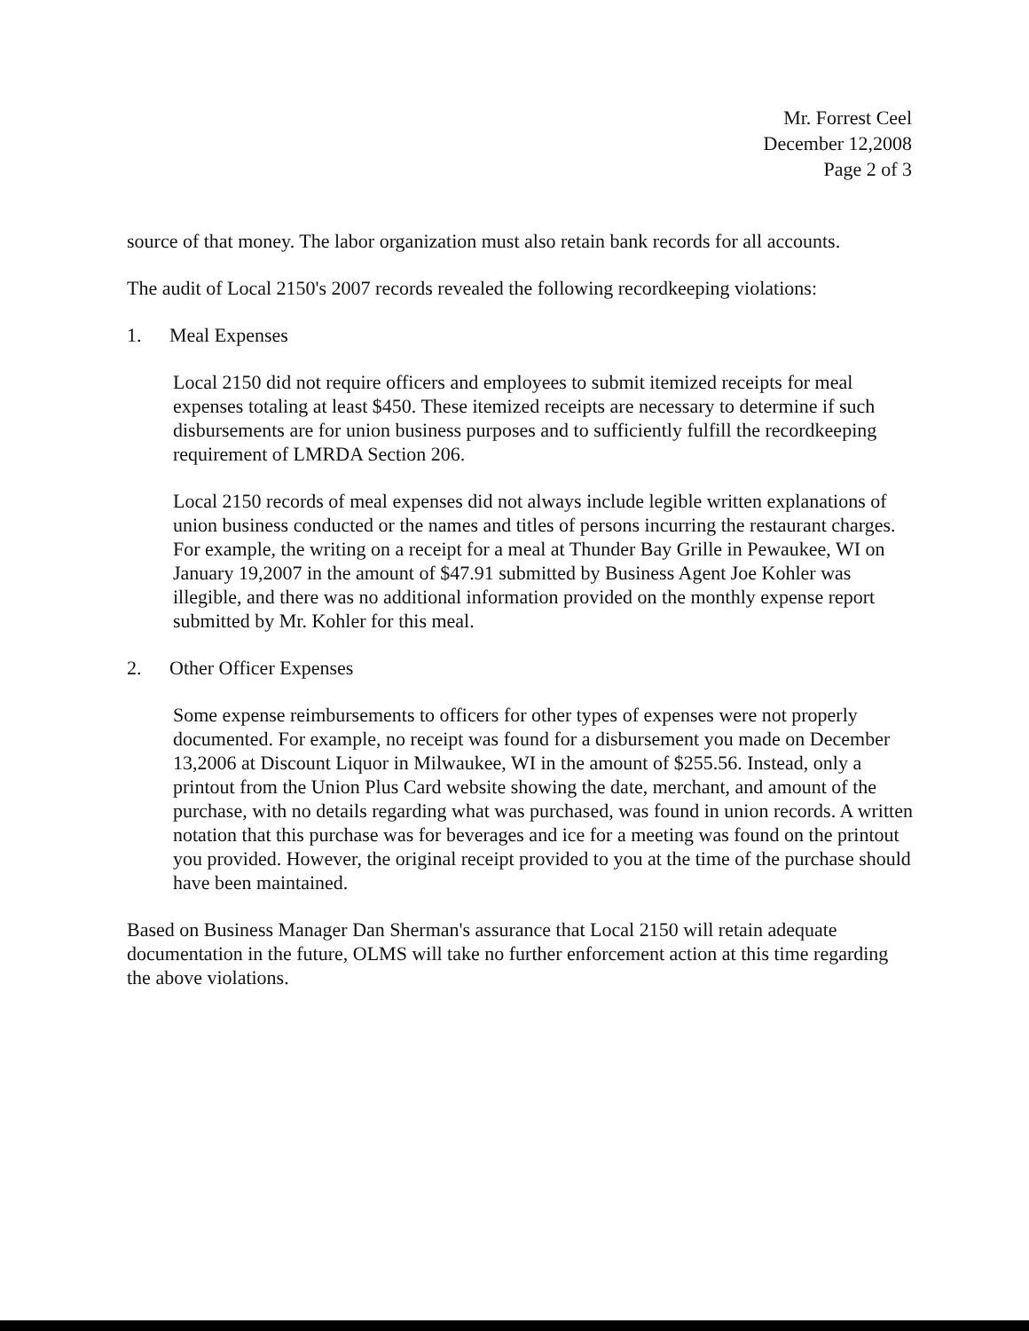Mr. Forrest Ceel
December 12,2008
Page 2 of 3
source of that money. The labor organization must also retain bank records for all accounts.
The audit of Local 2150's 2007 records revealed the following recordkeeping violations:
1. Meal Expenses
Local 2150 did not require officers and employees to submit itemized receipts for meal expenses totaling at least $450. These itemized receipts are necessary to determine if such disbursements are for union business purposes and to sufficiently fulfill the recordkeeping requirement of LMRDA Section 206.
Local 2150 records of meal expenses did not always include legible written explanations of union business conducted or the names and titles of persons incurring the restaurant charges. For example, the writing on a receipt for a meal at Thunder Bay Grille in Pewaukee, WI on January 19,2007 in the amount of $47.91 submitted by Business Agent Joe Kohler was illegible, and there was no additional information provided on the monthly expense report submitted by Mr. Kohler for this meal.
2. Other Officer Expenses
Some expense reimbursements to officers for other types of expenses were not properly documented. For example, no receipt was found for a disbursement you made on December 13,2006 at Discount Liquor in Milwaukee, WI in the amount of $255.56. Instead, only a printout from the Union Plus Card website showing the date, merchant, and amount of the purchase, with no details regarding what was purchased, was found in union records. A written notation that this purchase was for beverages and ice for a meeting was found on the printout you provided. However, the original receipt provided to you at the time of the purchase should have been maintained.
Based on Business Manager Dan Sherman's assurance that Local 2150 will retain adequate documentation in the future, OLMS will take no further enforcement action at this time regarding the above violations.